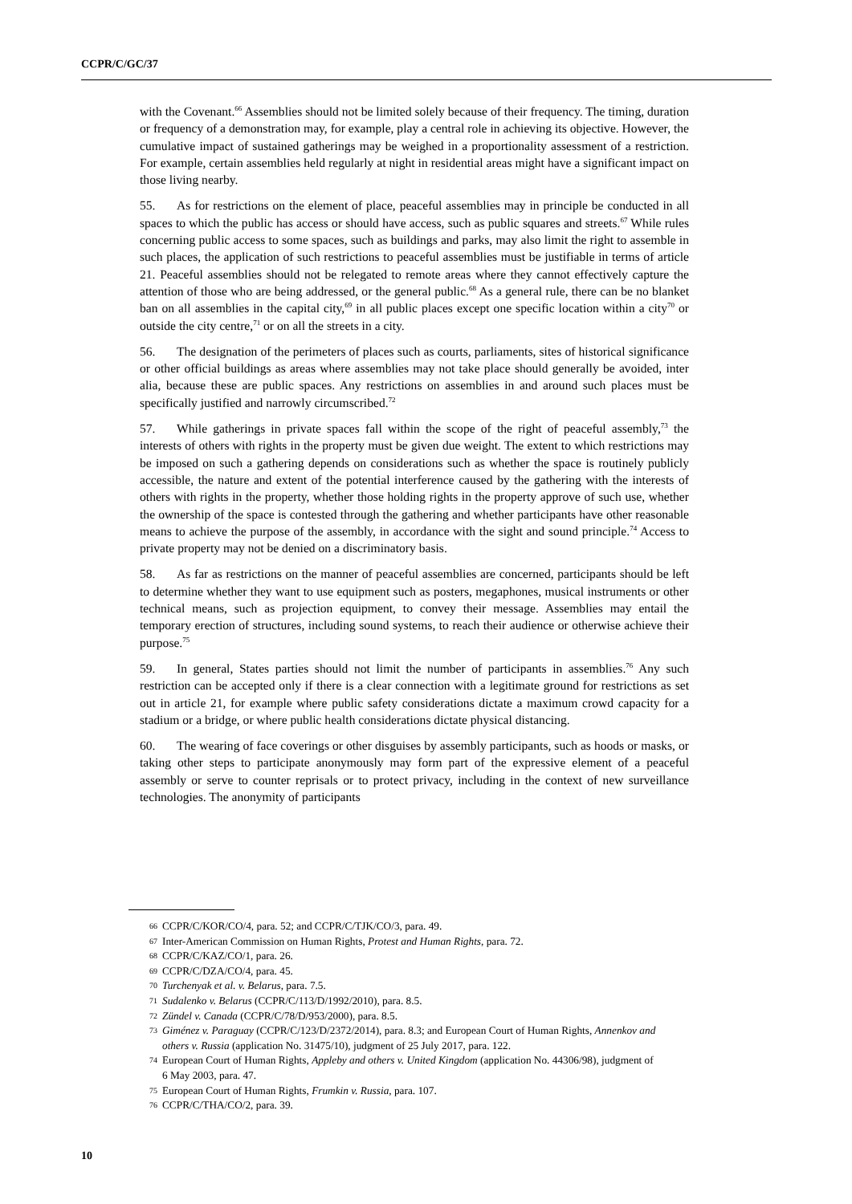CCPR/C/GC/37
with the Covenant.<sup>66</sup> Assemblies should not be limited solely because of their frequency. The timing, duration or frequency of a demonstration may, for example, play a central role in achieving its objective. However, the cumulative impact of sustained gatherings may be weighed in a proportionality assessment of a restriction. For example, certain assemblies held regularly at night in residential areas might have a significant impact on those living nearby.
55. As for restrictions on the element of place, peaceful assemblies may in principle be conducted in all spaces to which the public has access or should have access, such as public squares and streets.<sup>67</sup> While rules concerning public access to some spaces, such as buildings and parks, may also limit the right to assemble in such places, the application of such restrictions to peaceful assemblies must be justifiable in terms of article 21. Peaceful assemblies should not be relegated to remote areas where they cannot effectively capture the attention of those who are being addressed, or the general public.<sup>68</sup> As a general rule, there can be no blanket ban on all assemblies in the capital city,<sup>69</sup> in all public places except one specific location within a city<sup>70</sup> or outside the city centre,<sup>71</sup> or on all the streets in a city.
56. The designation of the perimeters of places such as courts, parliaments, sites of historical significance or other official buildings as areas where assemblies may not take place should generally be avoided, inter alia, because these are public spaces. Any restrictions on assemblies in and around such places must be specifically justified and narrowly circumscribed.<sup>72</sup>
57. While gatherings in private spaces fall within the scope of the right of peaceful assembly,<sup>73</sup> the interests of others with rights in the property must be given due weight. The extent to which restrictions may be imposed on such a gathering depends on considerations such as whether the space is routinely publicly accessible, the nature and extent of the potential interference caused by the gathering with the interests of others with rights in the property, whether those holding rights in the property approve of such use, whether the ownership of the space is contested through the gathering and whether participants have other reasonable means to achieve the purpose of the assembly, in accordance with the sight and sound principle.<sup>74</sup> Access to private property may not be denied on a discriminatory basis.
58. As far as restrictions on the manner of peaceful assemblies are concerned, participants should be left to determine whether they want to use equipment such as posters, megaphones, musical instruments or other technical means, such as projection equipment, to convey their message. Assemblies may entail the temporary erection of structures, including sound systems, to reach their audience or otherwise achieve their purpose.<sup>75</sup>
59. In general, States parties should not limit the number of participants in assemblies.<sup>76</sup> Any such restriction can be accepted only if there is a clear connection with a legitimate ground for restrictions as set out in article 21, for example where public safety considerations dictate a maximum crowd capacity for a stadium or a bridge, or where public health considerations dictate physical distancing.
60. The wearing of face coverings or other disguises by assembly participants, such as hoods or masks, or taking other steps to participate anonymously may form part of the expressive element of a peaceful assembly or serve to counter reprisals or to protect privacy, including in the context of new surveillance technologies. The anonymity of participants
66 CCPR/C/KOR/CO/4, para. 52; and CCPR/C/TJK/CO/3, para. 49.
67 Inter-American Commission on Human Rights, Protest and Human Rights, para. 72.
68 CCPR/C/KAZ/CO/1, para. 26.
69 CCPR/C/DZA/CO/4, para. 45.
70 Turchenyak et al. v. Belarus, para. 7.5.
71 Sudalenko v. Belarus (CCPR/C/113/D/1992/2010), para. 8.5.
72 Zündel v. Canada (CCPR/C/78/D/953/2000), para. 8.5.
73 Giménez v. Paraguay (CCPR/C/123/D/2372/2014), para. 8.3; and European Court of Human Rights, Annenkov and others v. Russia (application No. 31475/10), judgment of 25 July 2017, para. 122.
74 European Court of Human Rights, Appleby and others v. United Kingdom (application No. 44306/98), judgment of 6 May 2003, para. 47.
75 European Court of Human Rights, Frumkin v. Russia, para. 107.
76 CCPR/C/THA/CO/2, para. 39.
10